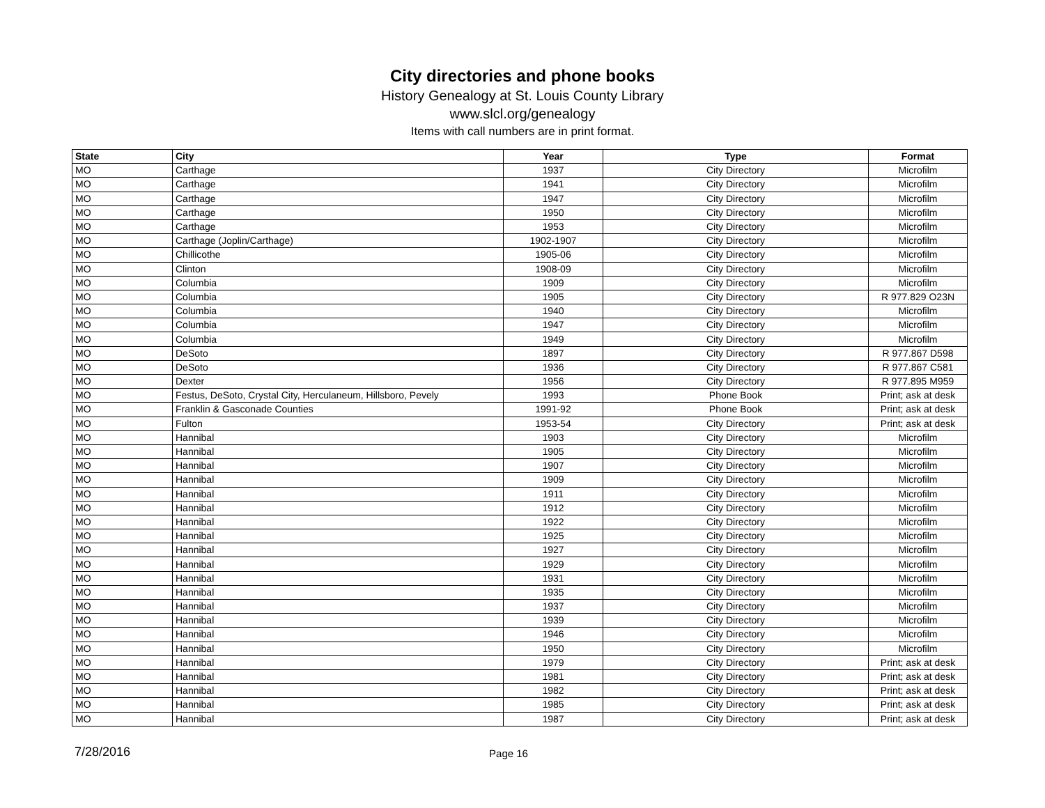City directories and phone books
History Genealogy at St. Louis County Library
www.slcl.org/genealogy
Items with call numbers are in print format.
| State | City | Year | Type | Format |
| --- | --- | --- | --- | --- |
| MO | Carthage | 1937 | City Directory | Microfilm |
| MO | Carthage | 1941 | City Directory | Microfilm |
| MO | Carthage | 1947 | City Directory | Microfilm |
| MO | Carthage | 1950 | City Directory | Microfilm |
| MO | Carthage | 1953 | City Directory | Microfilm |
| MO | Carthage (Joplin/Carthage) | 1902-1907 | City Directory | Microfilm |
| MO | Chillicothe | 1905-06 | City Directory | Microfilm |
| MO | Clinton | 1908-09 | City Directory | Microfilm |
| MO | Columbia | 1909 | City Directory | Microfilm |
| MO | Columbia | 1905 | City Directory | R 977.829 O23N |
| MO | Columbia | 1940 | City Directory | Microfilm |
| MO | Columbia | 1947 | City Directory | Microfilm |
| MO | Columbia | 1949 | City Directory | Microfilm |
| MO | DeSoto | 1897 | City Directory | R 977.867 D598 |
| MO | DeSoto | 1936 | City Directory | R 977.867 C581 |
| MO | Dexter | 1956 | City Directory | R 977.895 M959 |
| MO | Festus, DeSoto, Crystal City, Herculaneum, Hillsboro, Pevely | 1993 | Phone Book | Print; ask at desk |
| MO | Franklin & Gasconade Counties | 1991-92 | Phone Book | Print; ask at desk |
| MO | Fulton | 1953-54 | City Directory | Print; ask at desk |
| MO | Hannibal | 1903 | City Directory | Microfilm |
| MO | Hannibal | 1905 | City Directory | Microfilm |
| MO | Hannibal | 1907 | City Directory | Microfilm |
| MO | Hannibal | 1909 | City Directory | Microfilm |
| MO | Hannibal | 1911 | City Directory | Microfilm |
| MO | Hannibal | 1912 | City Directory | Microfilm |
| MO | Hannibal | 1922 | City Directory | Microfilm |
| MO | Hannibal | 1925 | City Directory | Microfilm |
| MO | Hannibal | 1927 | City Directory | Microfilm |
| MO | Hannibal | 1929 | City Directory | Microfilm |
| MO | Hannibal | 1931 | City Directory | Microfilm |
| MO | Hannibal | 1935 | City Directory | Microfilm |
| MO | Hannibal | 1937 | City Directory | Microfilm |
| MO | Hannibal | 1939 | City Directory | Microfilm |
| MO | Hannibal | 1946 | City Directory | Microfilm |
| MO | Hannibal | 1950 | City Directory | Microfilm |
| MO | Hannibal | 1979 | City Directory | Print; ask at desk |
| MO | Hannibal | 1981 | City Directory | Print; ask at desk |
| MO | Hannibal | 1982 | City Directory | Print; ask at desk |
| MO | Hannibal | 1985 | City Directory | Print; ask at desk |
| MO | Hannibal | 1987 | City Directory | Print; ask at desk |
7/28/2016 Page 16